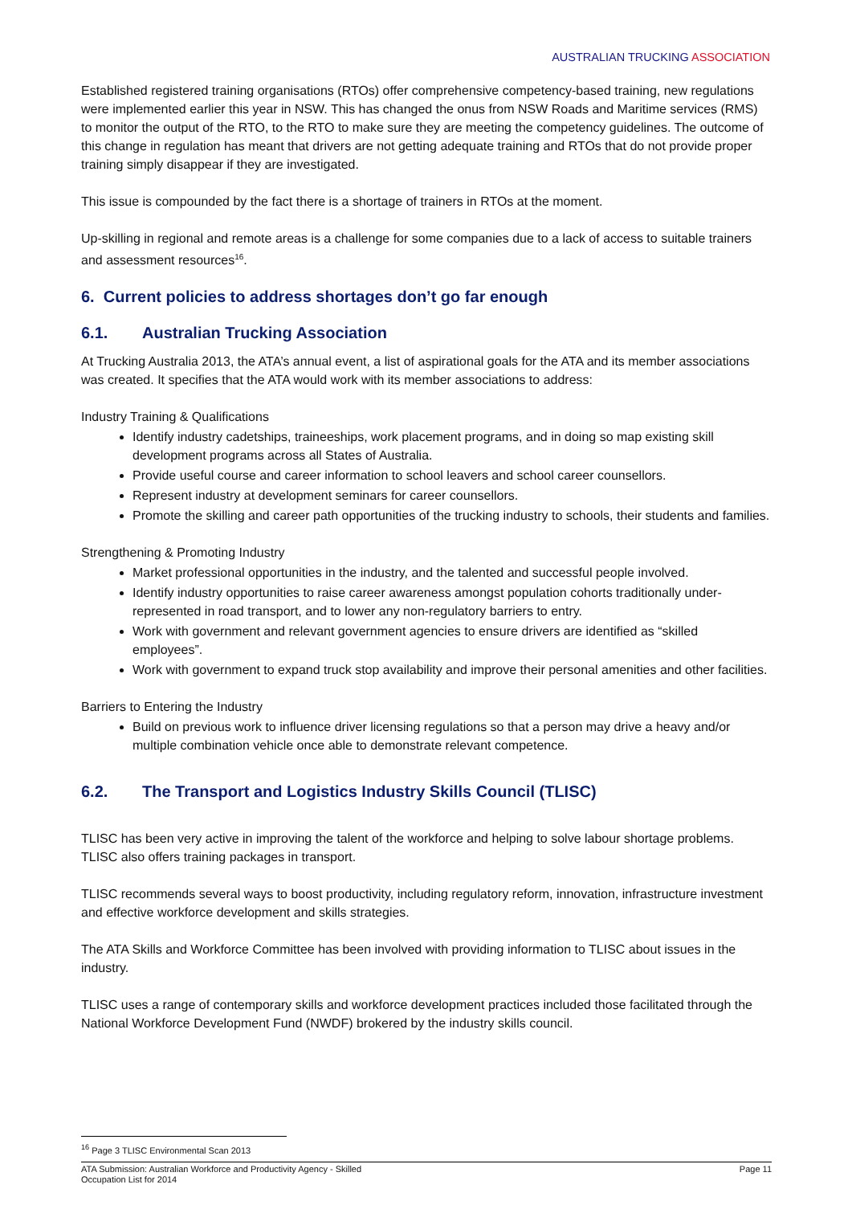AUSTRALIAN TRUCKING ASSOCIATION
Established registered training organisations (RTOs) offer comprehensive competency-based training, new regulations were implemented earlier this year in NSW. This has changed the onus from NSW Roads and Maritime services (RMS) to monitor the output of the RTO, to the RTO to make sure they are meeting the competency guidelines. The outcome of this change in regulation has meant that drivers are not getting adequate training and RTOs that do not provide proper training simply disappear if they are investigated.
This issue is compounded by the fact there is a shortage of trainers in RTOs at the moment.
Up-skilling in regional and remote areas is a challenge for some companies due to a lack of access to suitable trainers and assessment resources<sup>16</sup>.
6. Current policies to address shortages don’t go far enough
6.1. Australian Trucking Association
At Trucking Australia 2013, the ATA’s annual event, a list of aspirational goals for the ATA and its member associations was created. It specifies that the ATA would work with its member associations to address:
Industry Training & Qualifications
Identify industry cadetships, traineeships, work placement programs, and in doing so map existing skill development programs across all States of Australia.
Provide useful course and career information to school leavers and school career counsellors.
Represent industry at development seminars for career counsellors.
Promote the skilling and career path opportunities of the trucking industry to schools, their students and families.
Strengthening & Promoting Industry
Market professional opportunities in the industry, and the talented and successful people involved.
Identify industry opportunities to raise career awareness amongst population cohorts traditionally under-represented in road transport, and to lower any non-regulatory barriers to entry.
Work with government and relevant government agencies to ensure drivers are identified as “skilled employees”.
Work with government to expand truck stop availability and improve their personal amenities and other facilities.
Barriers to Entering the Industry
Build on previous work to influence driver licensing regulations so that a person may drive a heavy and/or multiple combination vehicle once able to demonstrate relevant competence.
6.2. The Transport and Logistics Industry Skills Council (TLISC)
TLISC has been very active in improving the talent of the workforce and helping to solve labour shortage problems. TLISC also offers training packages in transport.
TLISC recommends several ways to boost productivity, including regulatory reform, innovation, infrastructure investment and effective workforce development and skills strategies.
The ATA Skills and Workforce Committee has been involved with providing information to TLISC about issues in the industry.
TLISC uses a range of contemporary skills and workforce development practices included those facilitated through the National Workforce Development Fund (NWDF) brokered by the industry skills council.
<sup>16</sup> Page 3 TLISC Environmental Scan 2013
ATA Submission: Australian Workforce and Productivity Agency - Skilled
Occupation List for 2014
Page 11